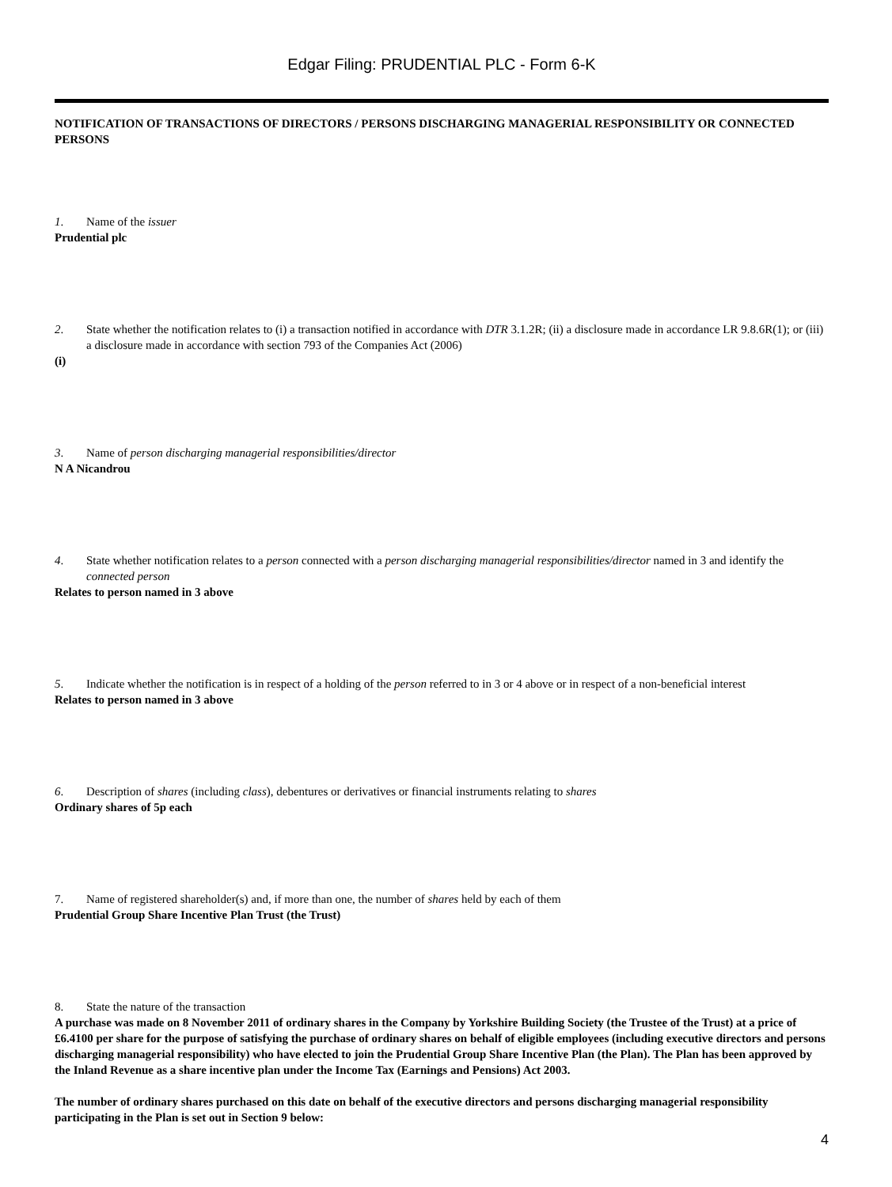Edgar Filing: PRUDENTIAL PLC - Form 6-K
NOTIFICATION OF TRANSACTIONS OF DIRECTORS / PERSONS DISCHARGING MANAGERIAL RESPONSIBILITY OR CONNECTED PERSONS
1. Name of the issuer
Prudential plc
2. State whether the notification relates to (i) a transaction notified in accordance with DTR 3.1.2R; (ii) a disclosure made in accordance LR 9.8.6R(1); or (iii) a disclosure made in accordance with section 793 of the Companies Act (2006)
(i)
3. Name of person discharging managerial responsibilities/director
N A Nicandrou
4. State whether notification relates to a person connected with a person discharging managerial responsibilities/director named in 3 and identify the connected person
Relates to person named in 3 above
5. Indicate whether the notification is in respect of a holding of the person referred to in 3 or 4 above or in respect of a non-beneficial interest
Relates to person named in 3 above
6. Description of shares (including class), debentures or derivatives or financial instruments relating to shares
Ordinary shares of 5p each
7. Name of registered shareholder(s) and, if more than one, the number of shares held by each of them
Prudential Group Share Incentive Plan Trust (the Trust)
8. State the nature of the transaction
A purchase was made on 8 November 2011 of ordinary shares in the Company by Yorkshire Building Society (the Trustee of the Trust) at a price of £6.4100 per share for the purpose of satisfying the purchase of ordinary shares on behalf of eligible employees (including executive directors and persons discharging managerial responsibility) who have elected to join the Prudential Group Share Incentive Plan (the Plan). The Plan has been approved by the Inland Revenue as a share incentive plan under the Income Tax (Earnings and Pensions) Act 2003.
The number of ordinary shares purchased on this date on behalf of the executive directors and persons discharging managerial responsibility participating in the Plan is set out in Section 9 below:
4